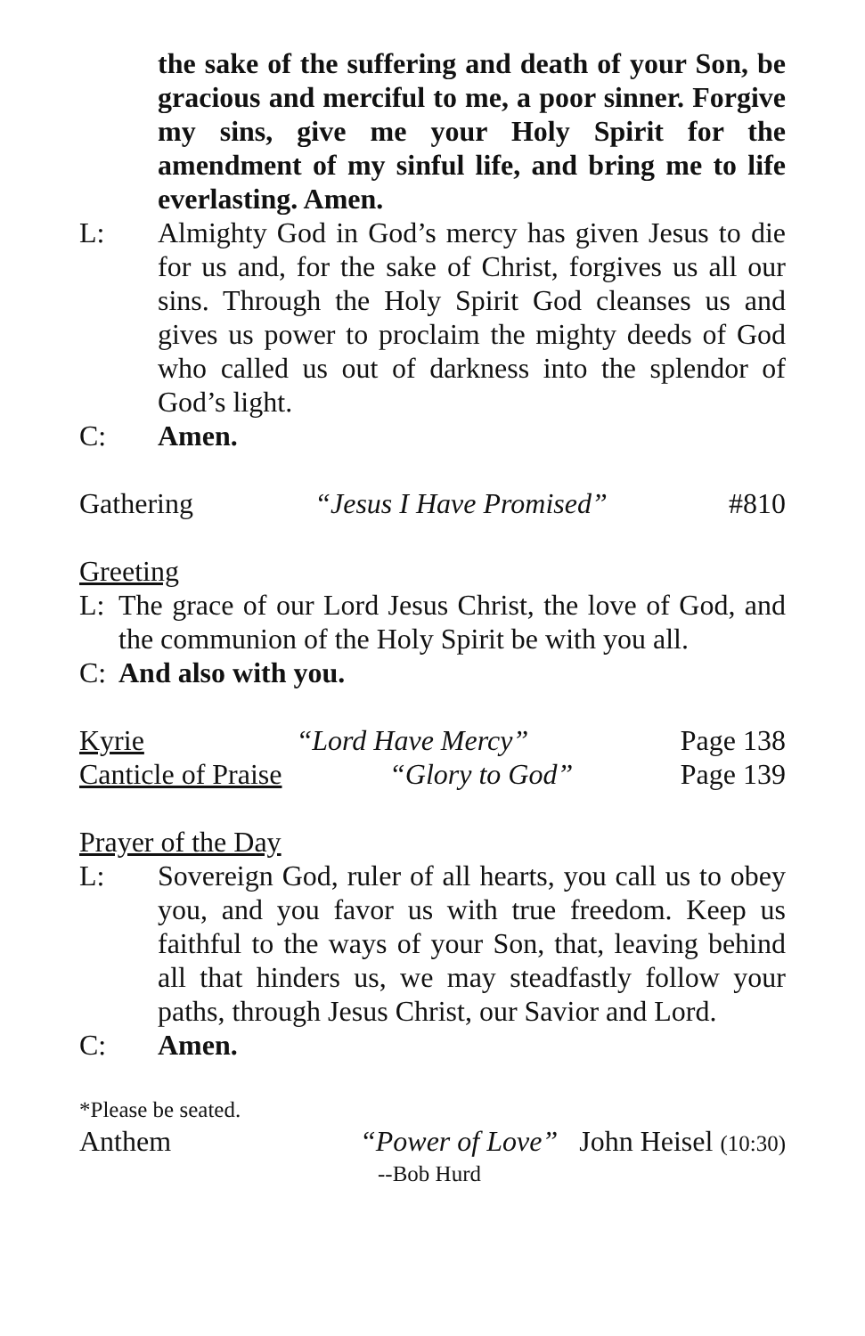the sake of the suffering and death of your Son, be gracious and merciful to me, a poor sinner. Forgive my sins, give me your Holy Spirit for the amendment of my sinful life, and bring me to life everlasting. Amen.
L: Almighty God in God’s mercy has given Jesus to die for us and, for the sake of Christ, forgives us all our sins. Through the Holy Spirit God cleanses us and gives us power to proclaim the mighty deeds of God who called us out of darkness into the splendor of God’s light.
C: Amen.
Gathering “Jesus I Have Promised” #810
Greeting
L: The grace of our Lord Jesus Christ, the love of God, and the communion of the Holy Spirit be with you all.
C: And also with you.
Kyrie “Lord Have Mercy” Page 138
Canticle of Praise “Glory to God” Page 139
Prayer of the Day
L: Sovereign God, ruler of all hearts, you call us to obey you, and you favor us with true freedom. Keep us faithful to the ways of your Son, that, leaving behind all that hinders us, we may steadfastly follow your paths, through Jesus Christ, our Savior and Lord.
C: Amen.
*Please be seated.
Anthem “Power of Love” John Heisel (10:30)
--Bob Hurd